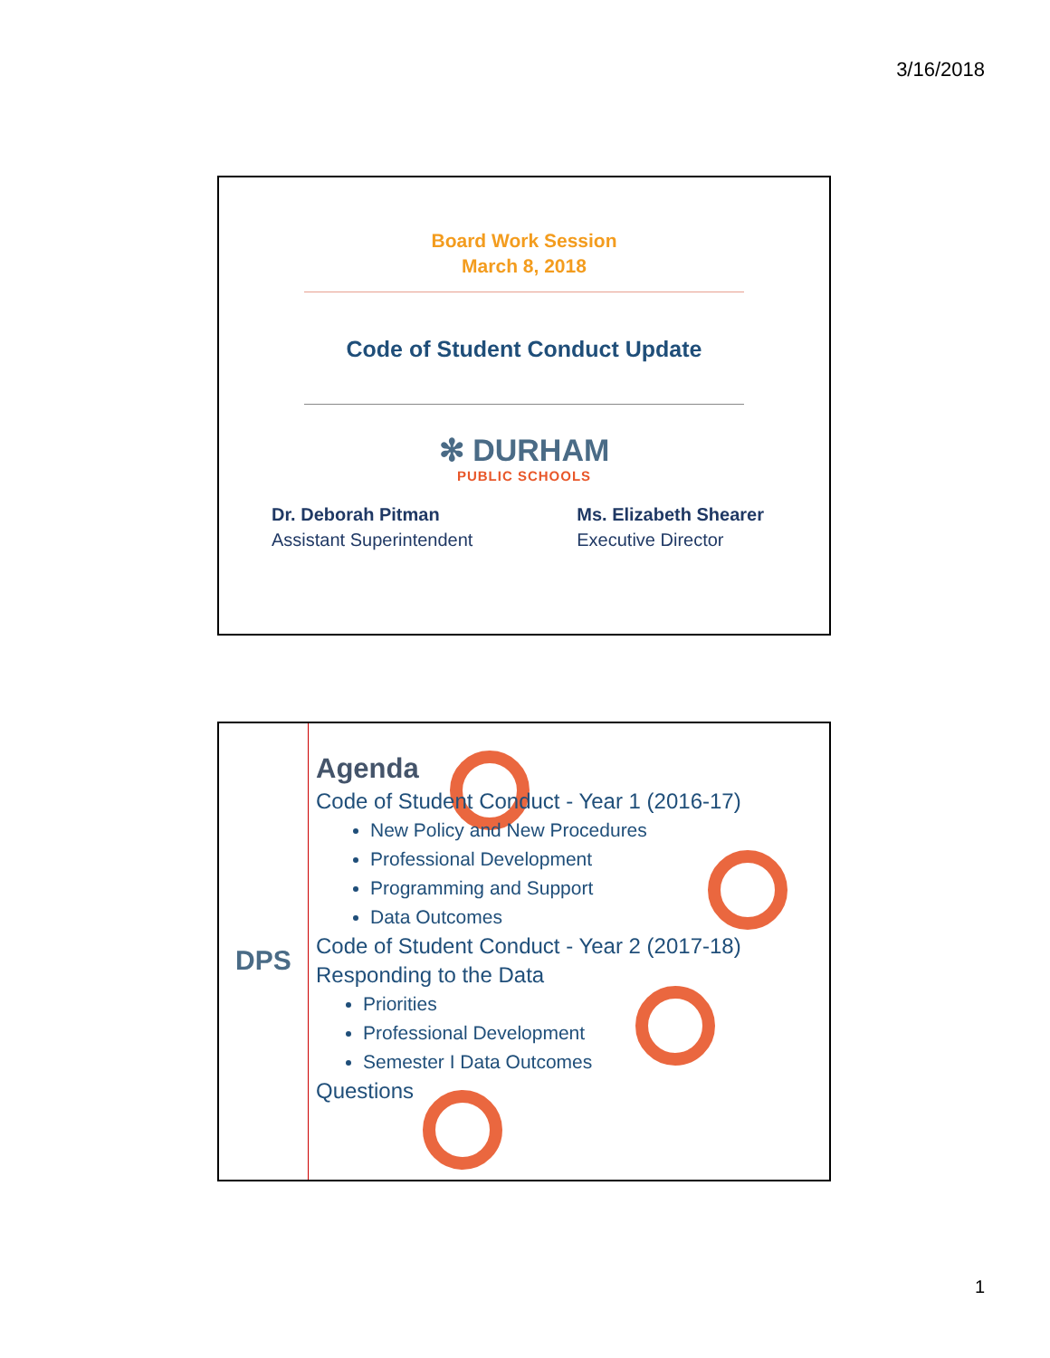3/16/2018
Board Work Session
March 8, 2018
Code of Student Conduct Update
✻ DURHAM
PUBLIC SCHOOLS
Dr. Deborah Pitman
Assistant Superintendent
Ms. Elizabeth Shearer
Executive Director
DPS
Agenda
Code of Student Conduct - Year 1 (2016-17)
New Policy and New Procedures
Professional Development
Programming and Support
Data Outcomes
Code of Student Conduct - Year 2 (2017-18)
Responding to the Data
Priorities
Professional Development
Semester I Data Outcomes
Questions
1